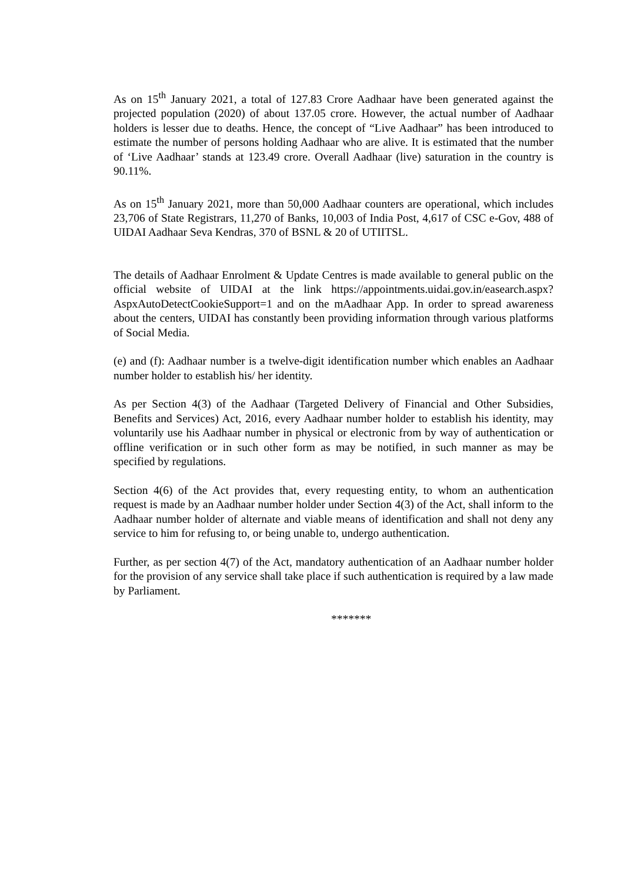As on 15<sup>th</sup> January 2021, a total of 127.83 Crore Aadhaar have been generated against the projected population (2020) of about 137.05 crore. However, the actual number of Aadhaar holders is lesser due to deaths. Hence, the concept of “Live Aadhaar” has been introduced to estimate the number of persons holding Aadhaar who are alive. It is estimated that the number of ‘Live Aadhaar’ stands at 123.49 crore. Overall Aadhaar (live) saturation in the country is 90.11%.
As on 15<sup>th</sup> January 2021, more than 50,000 Aadhaar counters are operational, which includes 23,706 of State Registrars, 11,270 of Banks, 10,003 of India Post, 4,617 of CSC e-Gov, 488 of UIDAI Aadhaar Seva Kendras, 370 of BSNL & 20 of UTIITSL.
The details of Aadhaar Enrolment & Update Centres is made available to general public on the official website of UIDAI at the link https://appointments.uidai.gov.in/easearch.aspx?AspxAutoDetectCookieSupport=1 and on the mAadhaar App. In order to spread awareness about the centers, UIDAI has constantly been providing information through various platforms of Social Media.
(e) and (f): Aadhaar number is a twelve-digit identification number which enables an Aadhaar number holder to establish his/ her identity.
As per Section 4(3) of the Aadhaar (Targeted Delivery of Financial and Other Subsidies, Benefits and Services) Act, 2016, every Aadhaar number holder to establish his identity, may voluntarily use his Aadhaar number in physical or electronic from by way of authentication or offline verification or in such other form as may be notified, in such manner as may be specified by regulations.
Section 4(6) of the Act provides that, every requesting entity, to whom an authentication request is made by an Aadhaar number holder under Section 4(3) of the Act, shall inform to the Aadhaar number holder of alternate and viable means of identification and shall not deny any service to him for refusing to, or being unable to, undergo authentication.
Further, as per section 4(7) of the Act, mandatory authentication of an Aadhaar number holder for the provision of any service shall take place if such authentication is required by a law made by Parliament.
*******